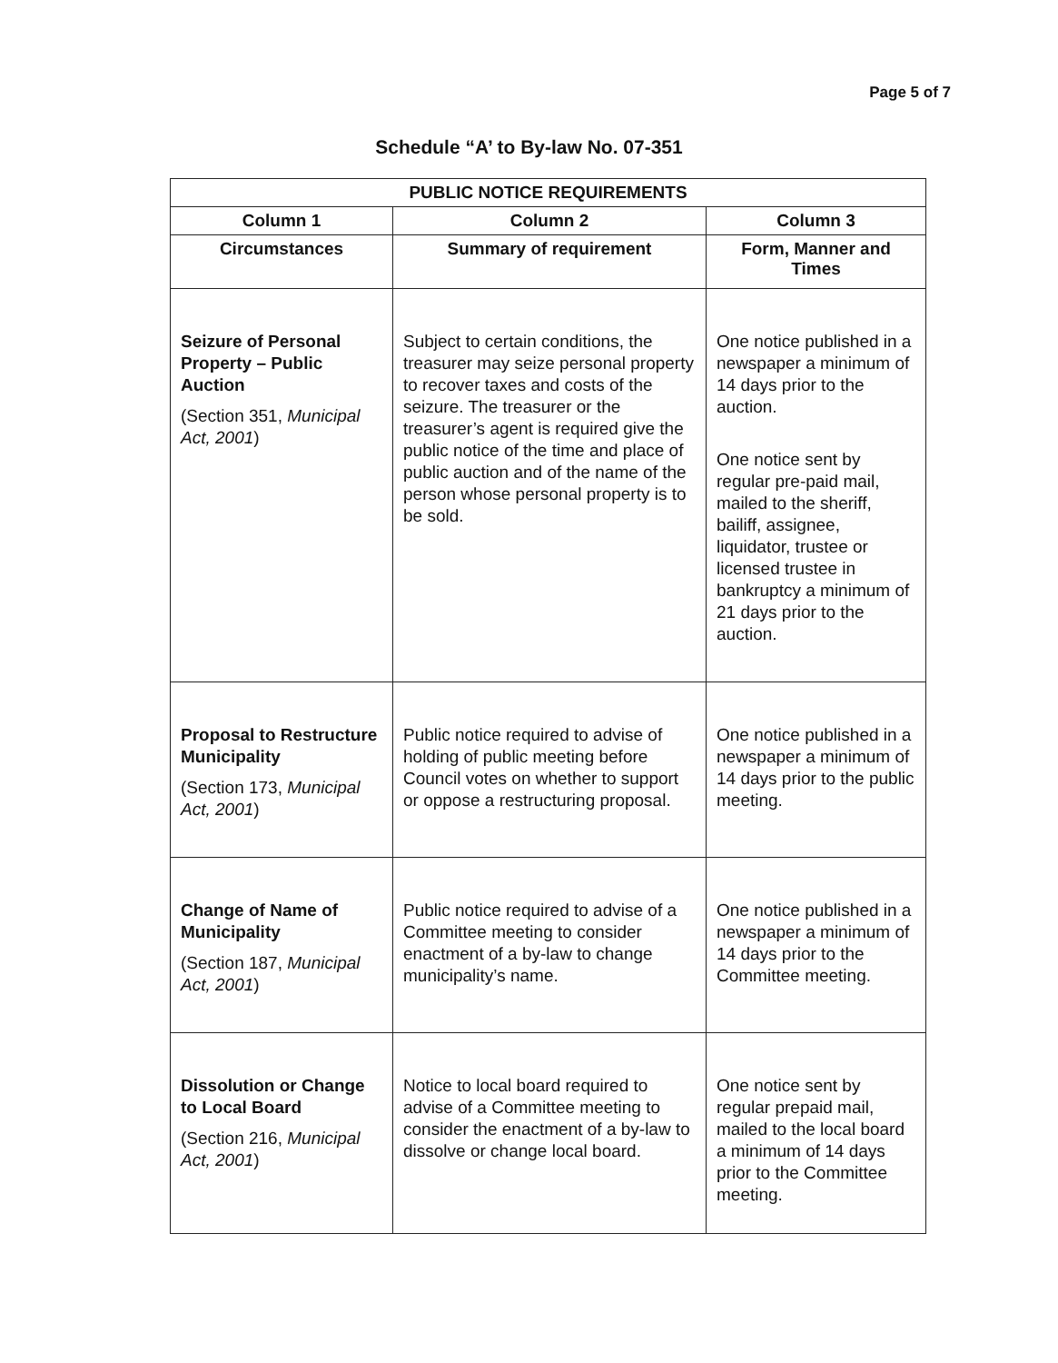Page 5 of 7
Schedule “A’ to By-law No. 07-351
| PUBLIC NOTICE REQUIREMENTS | | |
| --- | --- | --- |
| Column 1 | Column 2 | Column 3 |
| Circumstances | Summary of requirement | Form, Manner and Times |
| Seizure of Personal Property – Public Auction (Section 351, Municipal Act, 2001 ) | Subject to certain conditions, the treasurer may seize personal property to recover taxes and costs of the seizure. The treasurer or the treasurer’s agent is required give the public notice of the time and place of public auction and of the name of the person whose personal property is to be sold. | One notice published in a newspaper a minimum of 14 days prior to the auction. One notice sent by regular pre-paid mail, mailed to the sheriff, bailiff, assignee, liquidator, trustee or licensed trustee in bankruptcy a minimum of 21 days prior to the auction. |
| Proposal to Restructure Municipality (Section 173, Municipal Act, 2001 ) | Public notice required to advise of holding of public meeting before Council votes on whether to support or oppose a restructuring proposal. | One notice published in a newspaper a minimum of 14 days prior to the public meeting. |
| Change of Name of Municipality (Section 187, Municipal Act, 2001 ) | Public notice required to advise of a Committee meeting to consider enactment of a by-law to change municipality’s name. | One notice published in a newspaper a minimum of 14 days prior to the Committee meeting. |
| Dissolution or Change to Local Board (Section 216, Municipal Act, 2001 ) | Notice to local board required to advise of a Committee meeting to consider the enactment of a by-law to dissolve or change local board. | One notice sent by regular prepaid mail, mailed to the local board a minimum of 14 days prior to the Committee meeting. |